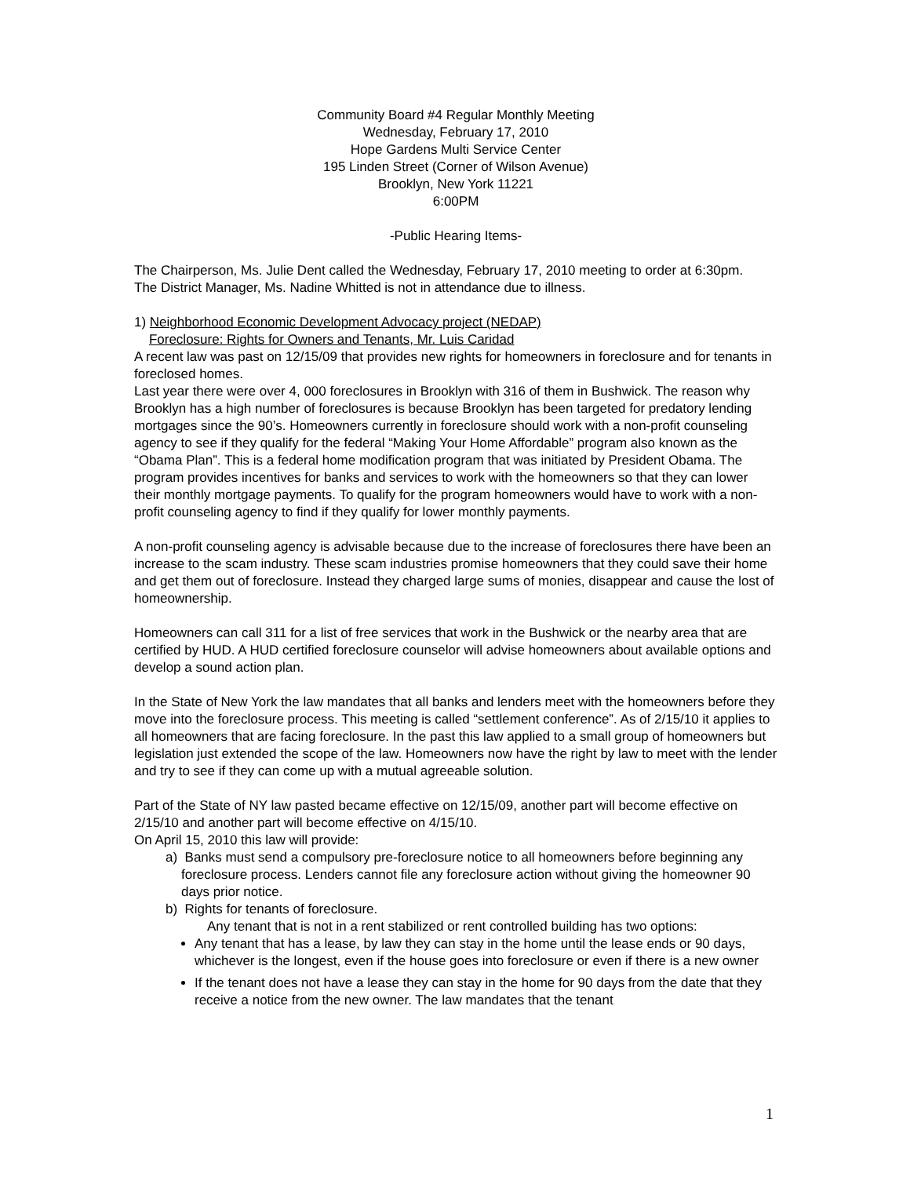Community Board #4 Regular Monthly Meeting
Wednesday, February 17, 2010
Hope Gardens Multi Service Center
195 Linden Street (Corner of Wilson Avenue)
Brooklyn, New York 11221
6:00PM
-Public Hearing Items-
The Chairperson, Ms. Julie Dent called the Wednesday, February 17, 2010 meeting to order at 6:30pm.
The District Manager, Ms. Nadine Whitted is not in attendance due to illness.
1) Neighborhood Economic Development Advocacy project (NEDAP)
Foreclosure: Rights for Owners and Tenants, Mr. Luis Caridad
A recent law was past on 12/15/09 that provides new rights for homeowners in foreclosure and for tenants in foreclosed homes.
Last year there were over 4, 000 foreclosures in Brooklyn with 316 of them in Bushwick. The reason why Brooklyn has a high number of foreclosures is because Brooklyn has been targeted for predatory lending mortgages since the 90’s. Homeowners currently in foreclosure should work with a non-profit counseling agency to see if they qualify for the federal “Making Your Home Affordable” program also known as the “Obama Plan”. This is a federal home modification program that was initiated by President Obama. The program provides incentives for banks and services to work with the homeowners so that they can lower their monthly mortgage payments. To qualify for the program homeowners would have to work with a non-profit counseling agency to find if they qualify for lower monthly payments.
A non-profit counseling agency is advisable because due to the increase of foreclosures there have been an increase to the scam industry. These scam industries promise homeowners that they could save their home and get them out of foreclosure. Instead they charged large sums of monies, disappear and cause the lost of homeownership.
Homeowners can call 311 for a list of free services that work in the Bushwick or the nearby area that are certified by HUD. A HUD certified foreclosure counselor will advise homeowners about available options and develop a sound action plan.
In the State of New York the law mandates that all banks and lenders meet with the homeowners before they move into the foreclosure process. This meeting is called “settlement conference”. As of 2/15/10 it applies to all homeowners that are facing foreclosure. In the past this law applied to a small group of homeowners but legislation just extended the scope of the law. Homeowners now have the right by law to meet with the lender and try to see if they can come up with a mutual agreeable solution.
Part of the State of NY law pasted became effective on 12/15/09, another part will become effective on 2/15/10 and another part will become effective on 4/15/10.
On April 15, 2010 this law will provide:
a) Banks must send a compulsory pre-foreclosure notice to all homeowners before beginning any foreclosure process. Lenders cannot file any foreclosure action without giving the homeowner 90 days prior notice.
b) Rights for tenants of foreclosure.
Any tenant that is not in a rent stabilized or rent controlled building has two options:
Any tenant that has a lease, by law they can stay in the home until the lease ends or 90 days, whichever is the longest, even if the house goes into foreclosure or even if there is a new owner
If the tenant does not have a lease they can stay in the home for 90 days from the date that they receive a notice from the new owner. The law mandates that the tenant
1